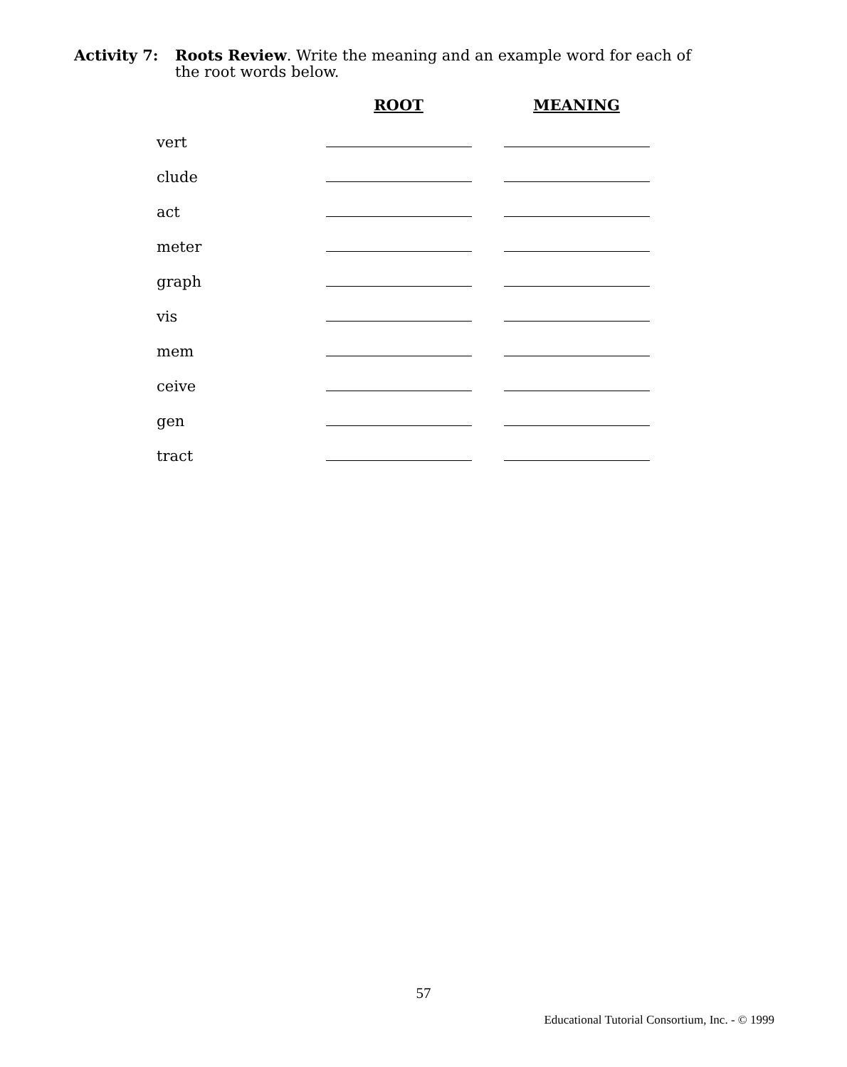Activity 7: Roots Review. Write the meaning and an example word for each of
the root words below.
| | ROOT | MEANING |
| --- | --- | --- |
| vert | | |
| clude | | |
| act | | |
| meter | | |
| graph | | |
| vis | | |
| mem | | |
| ceive | | |
| gen | | |
| tract | | |
57
Educational Tutorial Consortium, Inc. - © 1999